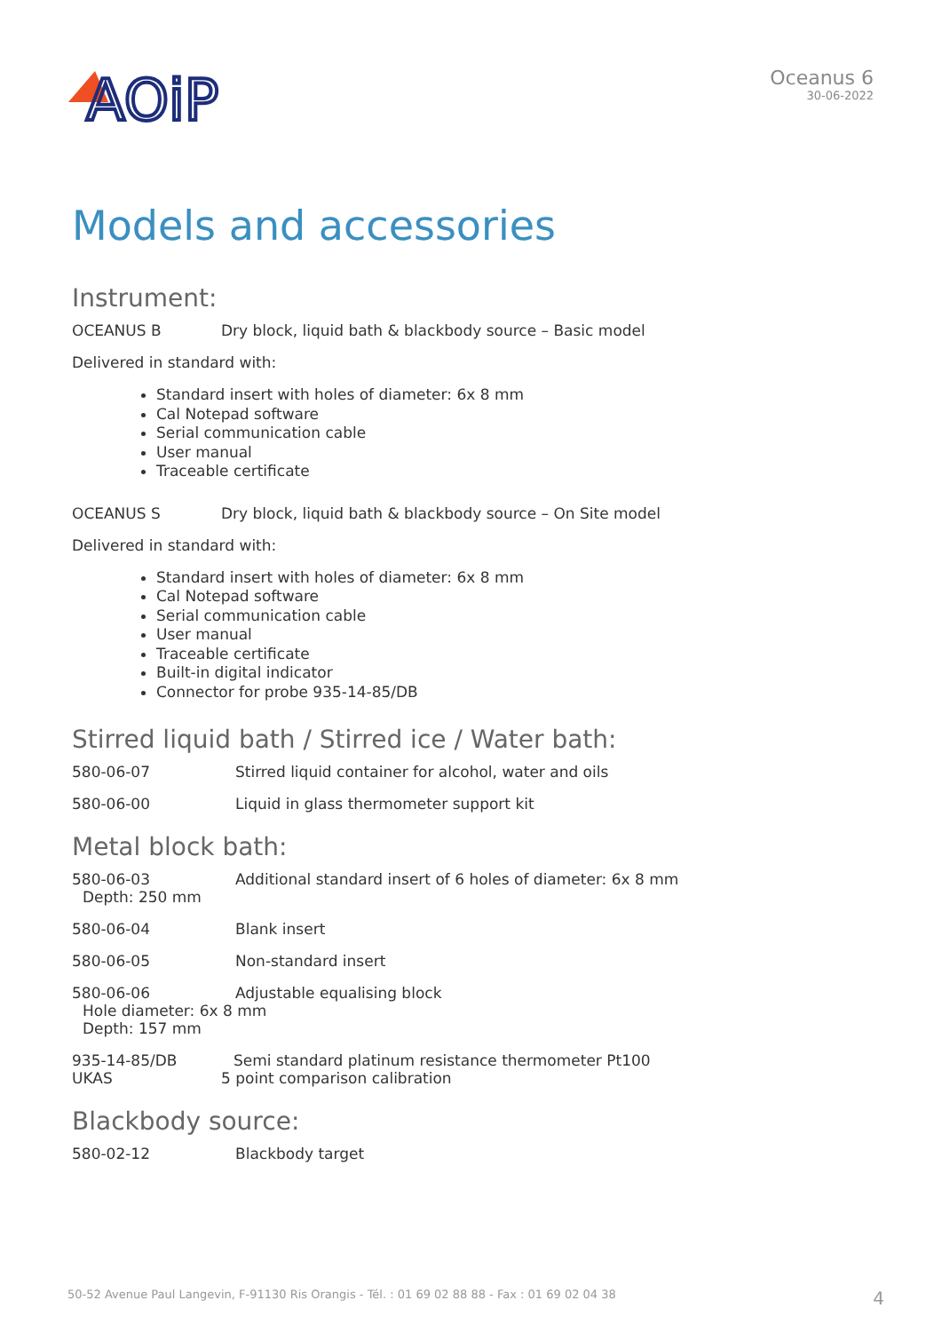AOiP
Oceanus 6
30-06-2022
Models and accessories
Instrument:
OCEANUS B Dry block, liquid bath & blackbody source – Basic model
Delivered in standard with:
Standard insert with holes of diameter: 6x 8 mm
Cal Notepad software
Serial communication cable
User manual
Traceable certificate
OCEANUS S Dry block, liquid bath & blackbody source – On Site model
Delivered in standard with:
Standard insert with holes of diameter: 6x 8 mm
Cal Notepad software
Serial communication cable
User manual
Traceable certificate
Built-in digital indicator
Connector for probe 935-14-85/DB
Stirred liquid bath / Stirred ice / Water bath:
580-06-07 Stirred liquid container for alcohol, water and oils
580-06-00 Liquid in glass thermometer support kit
Metal block bath:
580-06-03 Additional standard insert of 6 holes of diameter: 6x 8 mm
Depth: 250 mm
580-06-04 Blank insert
580-06-05 Non-standard insert
580-06-06 Adjustable equalising block
Hole diameter: 6x 8 mm
Depth: 157 mm
935-14-85/DB Semi standard platinum resistance thermometer Pt100
UKAS 5 point comparison calibration
Blackbody source:
580-02-12 Blackbody target
50-52 Avenue Paul Langevin, F-91130 Ris Orangis - Tél. : 01 69 02 88 88 - Fax : 01 69 02 04 38 4